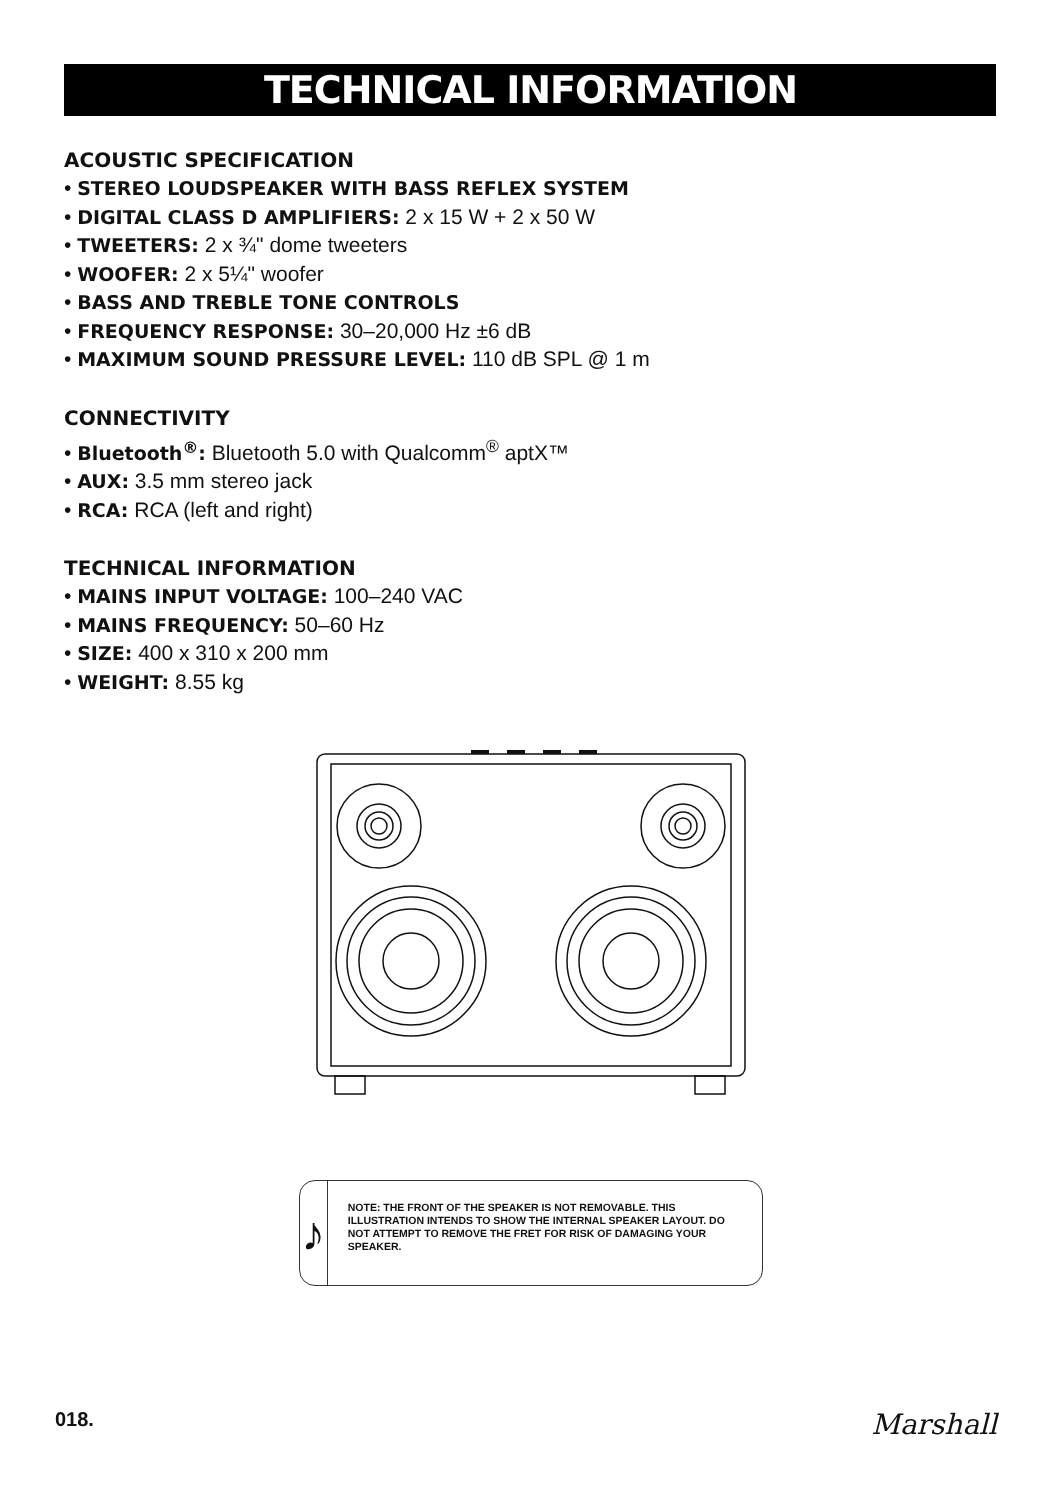TECHNICAL INFORMATION
ACOUSTIC SPECIFICATION
• STEREO LOUDSPEAKER WITH BASS REFLEX SYSTEM
• DIGITAL CLASS D AMPLIFIERS: 2 x 15 W + 2 x 50 W
• TWEETERS: 2 x ¾" dome tweeters
• WOOFER: 2 x 5¼" woofer
• BASS AND TREBLE TONE CONTROLS
• FREQUENCY RESPONSE: 30–20,000 Hz ±6 dB
• MAXIMUM SOUND PRESSURE LEVEL: 110 dB SPL @ 1 m
CONNECTIVITY
• Bluetooth<sup>®</sup>: Bluetooth 5.0 with Qualcomm<sup>®</sup> aptX™
• AUX: 3.5 mm stereo jack
• RCA: RCA (left and right)
TECHNICAL INFORMATION
• MAINS INPUT VOLTAGE: 100–240 VAC
• MAINS FREQUENCY: 50–60 Hz
• SIZE: 400 x 310 x 200 mm
• WEIGHT: 8.55 kg
♪
NOTE: THE FRONT OF THE SPEAKER IS NOT REMOVABLE. THIS ILLUSTRATION INTENDS TO SHOW THE INTERNAL SPEAKER LAYOUT. DO NOT ATTEMPT TO REMOVE THE FRET FOR RISK OF DAMAGING YOUR SPEAKER.
018. Marshall